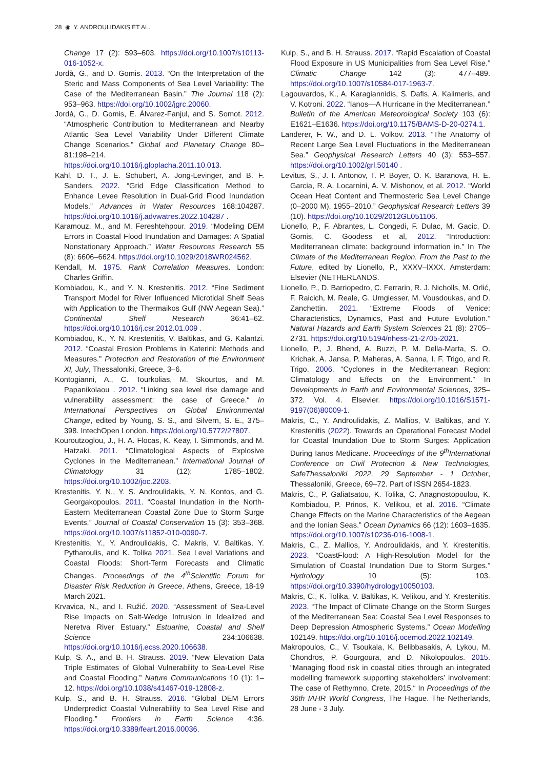28 ◉ Y. ANDROULIDAKIS ET AL.
Change 17 (2): 593–603. https://doi.org/10.1007/s10113-016-1052-x.
Jordà, G., and D. Gomis. 2013. “On the Interpretation of the Steric and Mass Components of Sea Level Variability: The Case of the Mediterranean Basin.” The Journal 118 (2): 953–963. https://doi.org/10.1002/jgrc.20060.
Jordà, G., D. Gomis, E. Álvarez-Fanjul, and S. Somot. 2012. “Atmospheric Contribution to Mediterranean and Nearby Atlantic Sea Level Variability Under Different Climate Change Scenarios.” Global and Planetary Change 80–81:198–214. https://doi.org/10.1016/j.gloplacha.2011.10.013.
Kahl, D. T., J. E. Schubert, A. Jong-Levinger, and B. F. Sanders. 2022. “Grid Edge Classification Method to Enhance Levee Resolution in Dual-Grid Flood Inundation Models.” Advances in Water Resources 168:104287. https://doi.org/10.1016/j.advwatres.2022.104287 .
Karamouz, M., and M. Fereshtehpour. 2019. “Modeling DEM Errors in Coastal Flood Inundation and Damages: A Spatial Nonstationary Approach.” Water Resources Research 55 (8): 6606–6624. https://doi.org/10.1029/2018WR024562.
Kendall, M. 1975. Rank Correlation Measures. London: Charles Griffin.
Kombiadou, K., and Y. N. Krestenitis. 2012. “Fine Sediment Transport Model for River Influenced Microtidal Shelf Seas with Application to the Thermaikos Gulf (NW Aegean Sea).” Continental Shelf Research 36:41–62. https://doi.org/10.1016/j.csr.2012.01.009 .
Kombiadou, K., Y. N. Krestenitis, V. Baltikas, and G. Kalantzi. 2012. “Coastal Erosion Problems in Katerini: Methods and Measures.” Protection and Restoration of the Environment XI, July, Thessaloniki, Greece, 3–6.
Kontogianni, A., C. Tourkolias, M. Skourtos, and M. Papanikolaou . 2012. “Linking sea level rise damage and vulnerability assessment: the case of Greece.“ In International Perspectives on Global Environmental Change, edited by Young, S. S., and Silvern, S. E., 375–398. IntechOpen London. https://doi.org/10.5772/27807.
Kouroutzoglou, J., H. A. Flocas, K. Keay, I. Simmonds, and M. Hatzaki. 2011. “Climatological Aspects of Explosive Cyclones in the Mediterranean.” International Journal of Climatology 31 (12): 1785–1802. https://doi.org/10.1002/joc.2203.
Krestenitis, Y. N., Y. S. Androulidakis, Y. N. Kontos, and G. Georgakopoulos. 2011. “Coastal Inundation in the North-Eastern Mediterranean Coastal Zone Due to Storm Surge Events.” Journal of Coastal Conservation 15 (3): 353–368. https://doi.org/10.1007/s11852-010-0090-7.
Krestenitis, Y., Y. Androulidakis, C. Makris, V. Baltikas, Y. Pytharoulis, and K. Tolika 2021. Sea Level Variations and Coastal Floods: Short-Term Forecasts and Climatic Changes. Proceedings of the 4<sup>th</sup>Scientific Forum for Disaster Risk Reduction in Greece. Athens, Greece, 18-19 March 2021.
Krvavica, N., and I. Ružić. 2020. “Assessment of Sea-Level Rise Impacts on Salt-Wedge Intrusion in Idealized and Neretva River Estuary.” Estuarine, Coastal and Shelf Science 234:106638. https://doi.org/10.1016/j.ecss.2020.106638.
Kulp, S. A., and B. H. Strauss. 2019. “New Elevation Data Triple Estimates of Global Vulnerability to Sea-Level Rise and Coastal Flooding.” Nature Communications 10 (1): 1–12. https://doi.org/10.1038/s41467-019-12808-z.
Kulp, S., and B. H. Strauss. 2016. “Global DEM Errors Underpredict Coastal Vulnerability to Sea Level Rise and Flooding.” Frontiers in Earth Science 4:36. https://doi.org/10.3389/feart.2016.00036.
Kulp, S., and B. H. Strauss. 2017. “Rapid Escalation of Coastal Flood Exposure in US Municipalities from Sea Level Rise.” Climatic Change 142 (3): 477–489. https://doi.org/10.1007/s10584-017-1963-7.
Lagouvardos, K., A. Karagiannidis, S. Dafis, A. Kalimeris, and V. Kotroni. 2022. “Ianos—A Hurricane in the Mediterranean.” Bulletin of the American Meteorological Society 103 (6): E1621–E1636. https://doi.org/10.1175/BAMS-D-20-0274.1.
Landerer, F. W., and D. L. Volkov. 2013. “The Anatomy of Recent Large Sea Level Fluctuations in the Mediterranean Sea.” Geophysical Research Letters 40 (3): 553–557. https://doi.org/10.1002/grl.50140 .
Levitus, S., J. I. Antonov, T. P. Boyer, O. K. Baranova, H. E. Garcia, R. A. Locarnini, A. V. Mishonov, et al. 2012. “World Ocean Heat Content and Thermosteric Sea Level Change (0–2000 M), 1955–2010.” Geophysical Research Letters 39 (10). https://doi.org/10.1029/2012GL051106.
Lionello, P., F. Abrantes, L. Congedi, F. Dulac, M. Gacic, D. Gomis, C. Goodess et al, 2012. “Introduction: Mediterranean climate: background information in.” In The Climate of the Mediterranean Region. From the Past to the Future, edited by Lionello, P., XXXV–lXXX. Amsterdam: Elsevier (NETHERLANDS.
Lionello, P., D. Barriopedro, C. Ferrarin, R. J. Nicholls, M. Orlić, F. Raicich, M. Reale, G. Umgiesser, M. Vousdoukas, and D. Zanchettin. 2021. “Extreme Floods of Venice: Characteristics, Dynamics, Past and Future Evolution.” Natural Hazards and Earth System Sciences 21 (8): 2705–2731. https://doi.org/10.5194/nhess-21-2705-2021.
Lionello, P., J. Bhend, A. Buzzi, P. M. Della-Marta, S. O. Krichak, A. Jansa, P. Maheras, A. Sanna, I. F. Trigo, and R. Trigo. 2006. “Cyclones in the Mediterranean Region: Climatology and Effects on the Environment.” In Developments in Earth and Environmental Sciences, 325–372. Vol. 4. Elsevier. https://doi.org/10.1016/S1571-9197(06)80009-1.
Makris, C., Y. Androulidakis, Z. Mallios, V. Baltikas, and Y. Krestenitis (2022). Towards an Operational Forecast Model for Coastal Inundation Due to Storm Surges: Application During Ianos Medicane. Proceedings of the 9<sup>th</sup>International Conference on Civil Protection & New Technologies, SafeThessaloniki 2022, 29 September - 1 October, Thessaloniki, Greece, 69–72. Part of ISSN 2654-1823.
Makris, C., P. Galiatsatou, K. Tolika, C. Anagnostopoulou, K. Kombiadou, P. Prinos, K. Velikou, et al. 2016. “Climate Change Effects on the Marine Characteristics of the Aegean and the Ionian Seas.” Ocean Dynamics 66 (12): 1603–1635. https://doi.org/10.1007/s10236-016-1008-1.
Makris, C., Z. Mallios, Y. Androulidakis, and Y. Krestenitis. 2023. “CoastFlood: A High-Resolution Model for the Simulation of Coastal Inundation Due to Storm Surges.” Hydrology 10 (5): 103. https://doi.org/10.3390/hydrology10050103.
Makris, C., K. Tolika, V. Baltikas, K. Velikou, and Y. Krestenitis. 2023. “The Impact of Climate Change on the Storm Surges of the Mediterranean Sea: Coastal Sea Level Responses to Deep Depression Atmospheric Systems.” Ocean Modelling 102149. https://doi.org/10.1016/j.ocemod.2022.102149.
Makropoulos, C., V. Tsoukala, K. Belibbasakis, A. Lykou, M. Chondros, P. Gourgoura, and D. Nikolopoulos. 2015. “Managing flood risk in coastal cities through an integrated modelling framework supporting stakeholders’ involvement: The case of Rethymno, Crete, 2015.“ In Proceedings of the 36th IAHR World Congress, The Hague. The Netherlands, 28 June - 3 July.